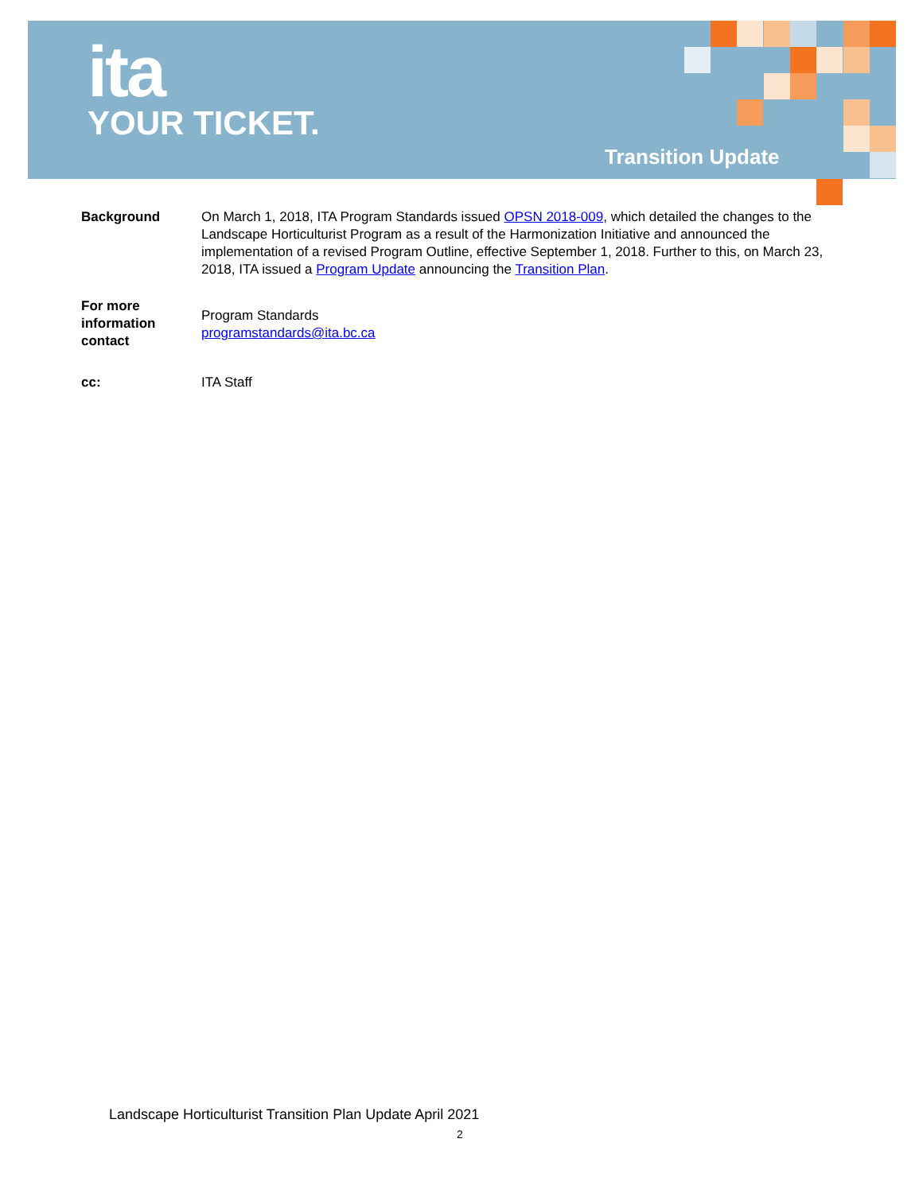ita
YOUR TICKET.
Transition Update
Background On March 1, 2018, ITA Program Standards issued OPSN 2018-009, which detailed the changes to the Landscape Horticulturist Program as a result of the Harmonization Initiative and announced the implementation of a revised Program Outline, effective September 1, 2018. Further to this, on March 23, 2018, ITA issued a Program Update announcing the Transition Plan.
For more information contact
Program Standards
programstandards@ita.bc.ca
cc: ITA Staff
Landscape Horticulturist Transition Plan Update April 2021
2